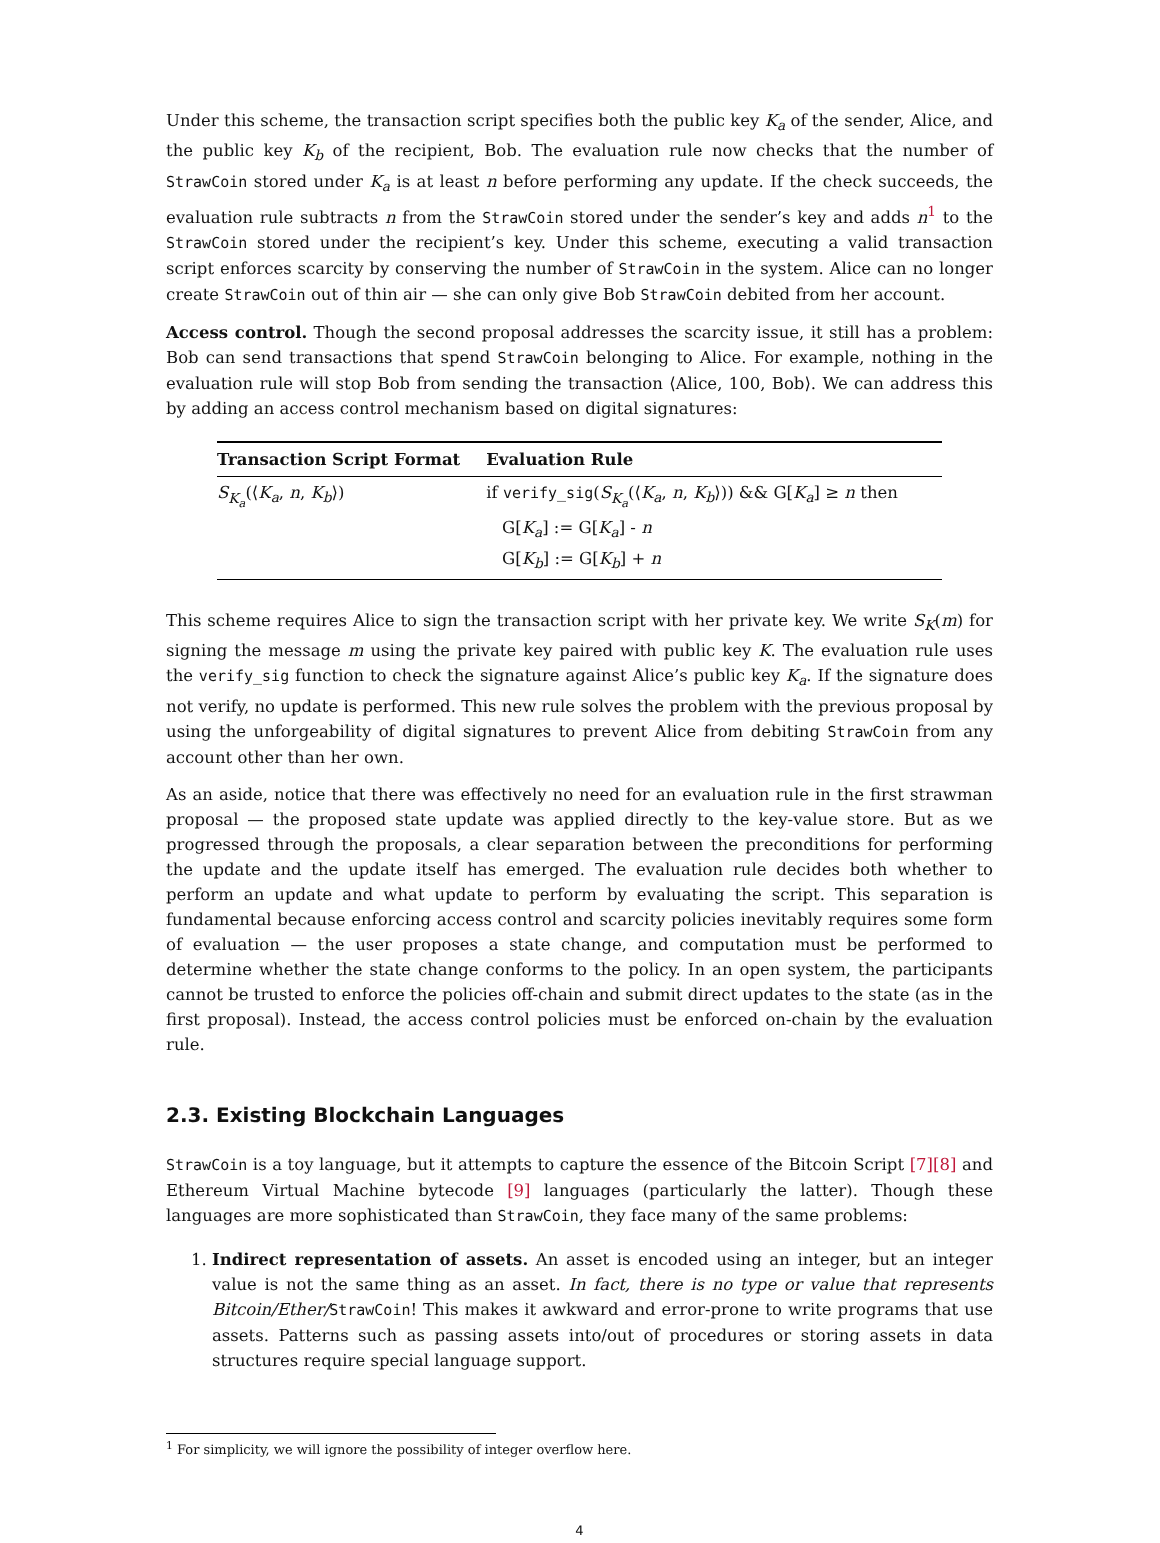Under this scheme, the transaction script specifies both the public key K<sub>a</sub> of the sender, Alice, and the public key K<sub>b</sub> of the recipient, Bob. The evaluation rule now checks that the number of StrawCoin stored under K<sub>a</sub> is at least n before performing any update. If the check succeeds, the evaluation rule subtracts n from the StrawCoin stored under the sender’s key and adds n<sup>1</sup> to the StrawCoin stored under the recipient’s key. Under this scheme, executing a valid transaction script enforces scarcity by conserving the number of StrawCoin in the system. Alice can no longer create StrawCoin out of thin air — she can only give Bob StrawCoin debited from her account.
Access control. Though the second proposal addresses the scarcity issue, it still has a problem: Bob can send transactions that spend StrawCoin belonging to Alice. For example, nothing in the evaluation rule will stop Bob from sending the transaction ⟨Alice, 100, Bob⟩. We can address this by adding an access control mechanism based on digital signatures:
| Transaction Script Format | Evaluation Rule |
| --- | --- |
| S<sub>K<sub>a</sub></sub> (⟨ K<sub>a</sub> , n , K<sub>b</sub> ⟩) | if verify_sig ( S<sub>K<sub>a</sub></sub> (⟨ K<sub>a</sub> , n , K<sub>b</sub> ⟩)) && G[ K<sub>a</sub> ] ≥ n then G[ K<sub>a</sub> ] := G[ K<sub>a</sub> ] - n G[ K<sub>b</sub> ] := G[ K<sub>b</sub> ] + n |
This scheme requires Alice to sign the transaction script with her private key. We write S<sub>K</sub>(m) for signing the message m using the private key paired with public key K. The evaluation rule uses the verify_sig function to check the signature against Alice’s public key K<sub>a</sub>. If the signature does not verify, no update is performed. This new rule solves the problem with the previous proposal by using the unforgeability of digital signatures to prevent Alice from debiting StrawCoin from any account other than her own.
As an aside, notice that there was effectively no need for an evaluation rule in the first strawman proposal — the proposed state update was applied directly to the key-value store. But as we progressed through the proposals, a clear separation between the preconditions for performing the update and the update itself has emerged. The evaluation rule decides both whether to perform an update and what update to perform by evaluating the script. This separation is fundamental because enforcing access control and scarcity policies inevitably requires some form of evaluation — the user proposes a state change, and computation must be performed to determine whether the state change conforms to the policy. In an open system, the participants cannot be trusted to enforce the policies off-chain and submit direct updates to the state (as in the first proposal). Instead, the access control policies must be enforced on-chain by the evaluation rule.
2.3. Existing Blockchain Languages
StrawCoin is a toy language, but it attempts to capture the essence of the Bitcoin Script [7][8] and Ethereum Virtual Machine bytecode [9] languages (particularly the latter). Though these languages are more sophisticated than StrawCoin, they face many of the same problems:
1. Indirect representation of assets. An asset is encoded using an integer, but an integer value is not the same thing as an asset. In fact, there is no type or value that represents Bitcoin/Ether/StrawCoin! This makes it awkward and error-prone to write programs that use assets. Patterns such as passing assets into/out of procedures or storing assets in data structures require special language support.
<sup>1</sup> For simplicity, we will ignore the possibility of integer overflow here.
4